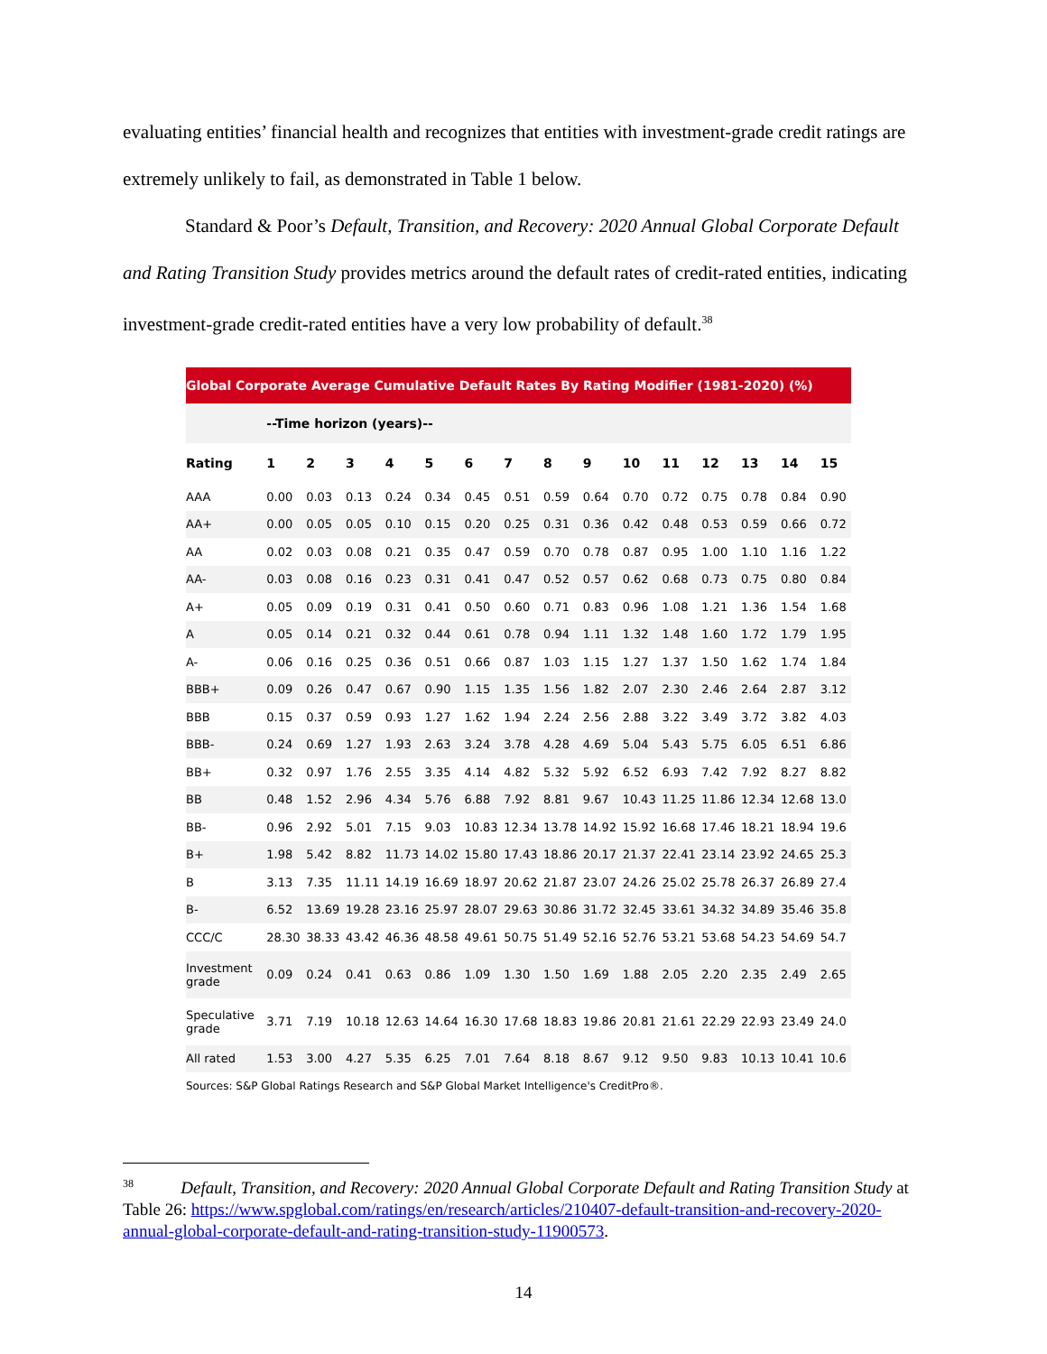evaluating entities’ financial health and recognizes that entities with investment-grade credit ratings are extremely unlikely to fail, as demonstrated in Table 1 below.
Standard & Poor’s Default, Transition, and Recovery: 2020 Annual Global Corporate Default and Rating Transition Study provides metrics around the default rates of credit-rated entities, indicating investment-grade credit-rated entities have a very low probability of default.<sup>38</sup>
Global Corporate Average Cumulative Default Rates By Rating Modifier (1981-2020) (%)
| | --Time horizon (years)-- | | | | | | | | | | | | | | |
| --- | --- | --- | --- | --- | --- | --- | --- | --- | --- | --- | --- | --- | --- | --- | --- |
| Rating | 1 | 2 | 3 | 4 | 5 | 6 | 7 | 8 | 9 | 10 | 11 | 12 | 13 | 14 | 15 |
| AAA | 0.00 | 0.03 | 0.13 | 0.24 | 0.34 | 0.45 | 0.51 | 0.59 | 0.64 | 0.70 | 0.72 | 0.75 | 0.78 | 0.84 | 0.90 |
| AA+ | 0.00 | 0.05 | 0.05 | 0.10 | 0.15 | 0.20 | 0.25 | 0.31 | 0.36 | 0.42 | 0.48 | 0.53 | 0.59 | 0.66 | 0.72 |
| AA | 0.02 | 0.03 | 0.08 | 0.21 | 0.35 | 0.47 | 0.59 | 0.70 | 0.78 | 0.87 | 0.95 | 1.00 | 1.10 | 1.16 | 1.22 |
| AA- | 0.03 | 0.08 | 0.16 | 0.23 | 0.31 | 0.41 | 0.47 | 0.52 | 0.57 | 0.62 | 0.68 | 0.73 | 0.75 | 0.80 | 0.84 |
| A+ | 0.05 | 0.09 | 0.19 | 0.31 | 0.41 | 0.50 | 0.60 | 0.71 | 0.83 | 0.96 | 1.08 | 1.21 | 1.36 | 1.54 | 1.68 |
| A | 0.05 | 0.14 | 0.21 | 0.32 | 0.44 | 0.61 | 0.78 | 0.94 | 1.11 | 1.32 | 1.48 | 1.60 | 1.72 | 1.79 | 1.95 |
| A- | 0.06 | 0.16 | 0.25 | 0.36 | 0.51 | 0.66 | 0.87 | 1.03 | 1.15 | 1.27 | 1.37 | 1.50 | 1.62 | 1.74 | 1.84 |
| BBB+ | 0.09 | 0.26 | 0.47 | 0.67 | 0.90 | 1.15 | 1.35 | 1.56 | 1.82 | 2.07 | 2.30 | 2.46 | 2.64 | 2.87 | 3.12 |
| BBB | 0.15 | 0.37 | 0.59 | 0.93 | 1.27 | 1.62 | 1.94 | 2.24 | 2.56 | 2.88 | 3.22 | 3.49 | 3.72 | 3.82 | 4.03 |
| BBB- | 0.24 | 0.69 | 1.27 | 1.93 | 2.63 | 3.24 | 3.78 | 4.28 | 4.69 | 5.04 | 5.43 | 5.75 | 6.05 | 6.51 | 6.86 |
| BB+ | 0.32 | 0.97 | 1.76 | 2.55 | 3.35 | 4.14 | 4.82 | 5.32 | 5.92 | 6.52 | 6.93 | 7.42 | 7.92 | 8.27 | 8.82 |
| BB | 0.48 | 1.52 | 2.96 | 4.34 | 5.76 | 6.88 | 7.92 | 8.81 | 9.67 | 10.43 | 11.25 | 11.86 | 12.34 | 12.68 | 13.0 |
| BB- | 0.96 | 2.92 | 5.01 | 7.15 | 9.03 | 10.83 | 12.34 | 13.78 | 14.92 | 15.92 | 16.68 | 17.46 | 18.21 | 18.94 | 19.6 |
| B+ | 1.98 | 5.42 | 8.82 | 11.73 | 14.02 | 15.80 | 17.43 | 18.86 | 20.17 | 21.37 | 22.41 | 23.14 | 23.92 | 24.65 | 25.3 |
| B | 3.13 | 7.35 | 11.11 | 14.19 | 16.69 | 18.97 | 20.62 | 21.87 | 23.07 | 24.26 | 25.02 | 25.78 | 26.37 | 26.89 | 27.4 |
| B- | 6.52 | 13.69 | 19.28 | 23.16 | 25.97 | 28.07 | 29.63 | 30.86 | 31.72 | 32.45 | 33.61 | 34.32 | 34.89 | 35.46 | 35.8 |
| CCC/C | 28.30 | 38.33 | 43.42 | 46.36 | 48.58 | 49.61 | 50.75 | 51.49 | 52.16 | 52.76 | 53.21 | 53.68 | 54.23 | 54.69 | 54.7 |
| Investment grade | 0.09 | 0.24 | 0.41 | 0.63 | 0.86 | 1.09 | 1.30 | 1.50 | 1.69 | 1.88 | 2.05 | 2.20 | 2.35 | 2.49 | 2.65 |
| Speculative grade | 3.71 | 7.19 | 10.18 | 12.63 | 14.64 | 16.30 | 17.68 | 18.83 | 19.86 | 20.81 | 21.61 | 22.29 | 22.93 | 23.49 | 24.0 |
| All rated | 1.53 | 3.00 | 4.27 | 5.35 | 6.25 | 7.01 | 7.64 | 8.18 | 8.67 | 9.12 | 9.50 | 9.83 | 10.13 | 10.41 | 10.6 |
Sources: S&P Global Ratings Research and S&P Global Market Intelligence's CreditPro®.
<sup>38</sup> Default, Transition, and Recovery: 2020 Annual Global Corporate Default and Rating Transition Study at Table 26: https://www.spglobal.com/ratings/en/research/articles/210407-default-transition-and-recovery-2020-annual-global-corporate-default-and-rating-transition-study-11900573.
14